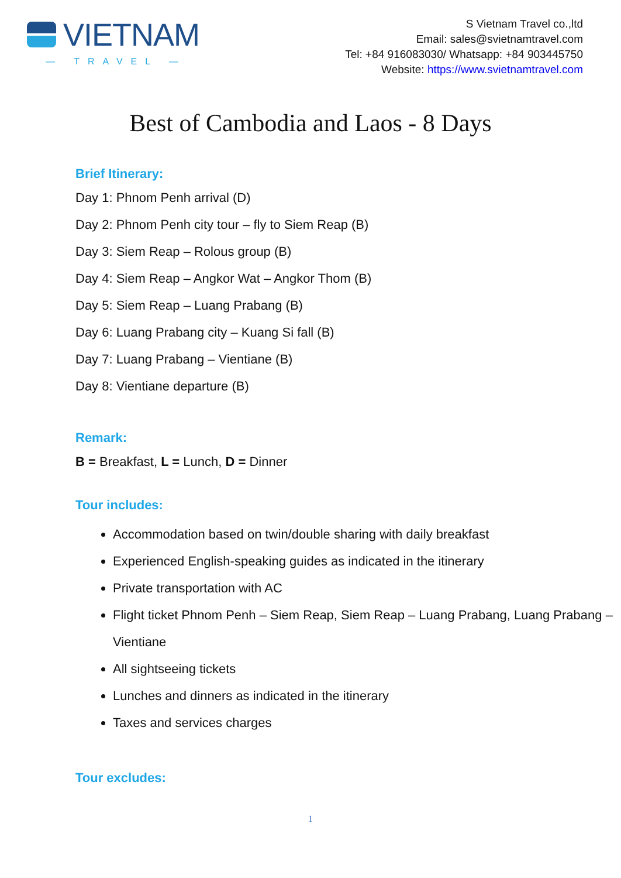VIETNAM
— TRAVEL —
S Vietnam Travel co.,ltd
Email: sales@svietnamtravel.com
Tel: +84 916083030/ Whatsapp: +84 903445750
Website: https://www.svietnamtravel.com
Best of Cambodia and Laos - 8 Days
Brief Itinerary:
Day 1: Phnom Penh arrival (D)
Day 2: Phnom Penh city tour – fly to Siem Reap (B)
Day 3: Siem Reap – Rolous group (B)
Day 4: Siem Reap – Angkor Wat – Angkor Thom (B)
Day 5: Siem Reap – Luang Prabang (B)
Day 6: Luang Prabang city – Kuang Si fall (B)
Day 7: Luang Prabang – Vientiane (B)
Day 8: Vientiane departure (B)
Remark:
B = Breakfast, L = Lunch, D = Dinner
Tour includes:
Accommodation based on twin/double sharing with daily breakfast
Experienced English-speaking guides as indicated in the itinerary
Private transportation with AC
Flight ticket Phnom Penh – Siem Reap, Siem Reap – Luang Prabang, Luang Prabang – Vientiane
All sightseeing tickets
Lunches and dinners as indicated in the itinerary
Taxes and services charges
Tour excludes:
1